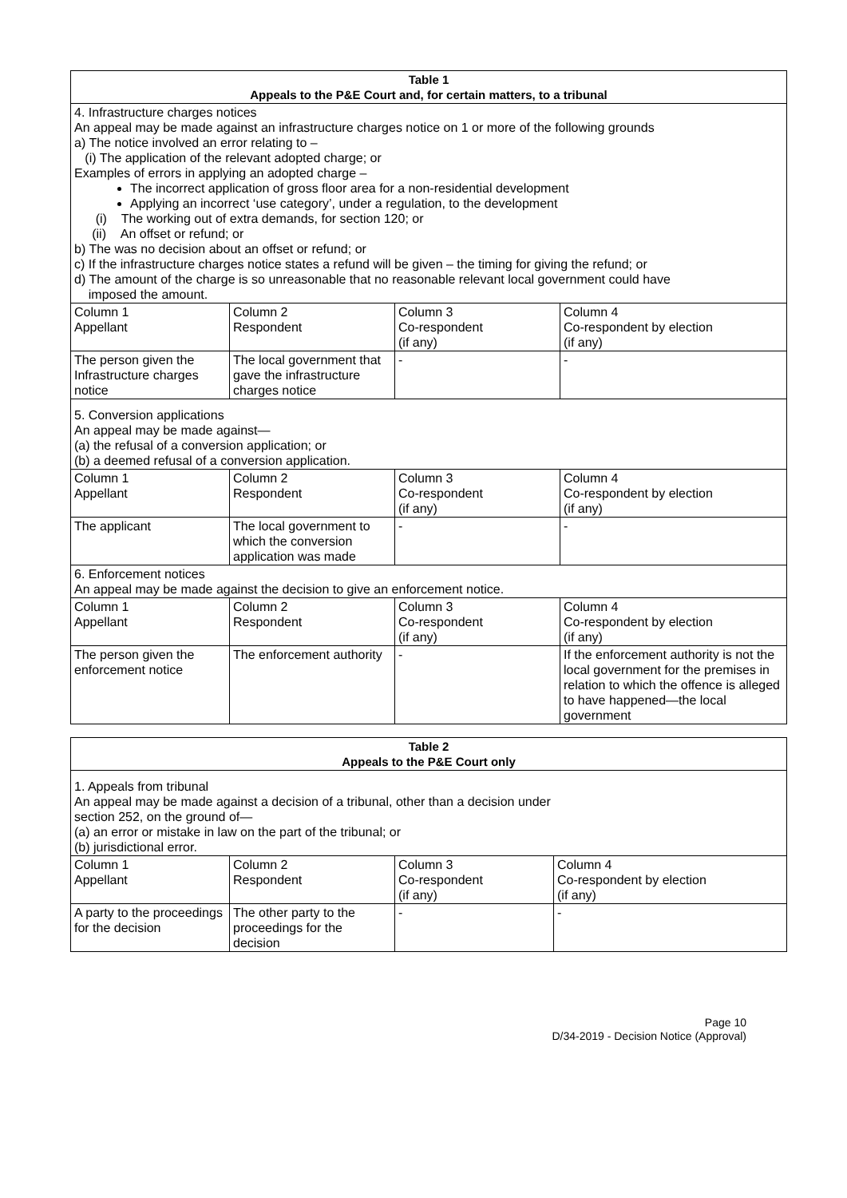| Table 1 Appeals to the P&E Court and, for certain matters, to a tribunal | | | |
| --- | --- | --- | --- |
| 4. Infrastructure charges notices An appeal may be made against an infrastructure charges notice on 1 or more of the following grounds a) The notice involved an error relating to – (i) The application of the relevant adopted charge; or Examples of errors in applying an adopted charge – The incorrect application of gross floor area for a non-residential development Applying an incorrect ‘use category’, under a regulation, to the development (i) The working out of extra demands, for section 120; or (ii) An offset or refund; or b) The was no decision about an offset or refund; or c) If the infrastructure charges notice states a refund will be given – the timing for giving the refund; or d) The amount of the charge is so unreasonable that no reasonable relevant local government could have imposed the amount. | | | |
| Column 1 Appellant | Column 2 Respondent | Column 3 Co-respondent (if any) | Column 4 Co-respondent by election (if any) |
| The person given the Infrastructure charges notice | The local government that gave the infrastructure charges notice | - | - |
| 5. Conversion applications An appeal may be made against— (a) the refusal of a conversion application; or (b) a deemed refusal of a conversion application. | | | |
| Column 1 Appellant | Column 2 Respondent | Column 3 Co-respondent (if any) | Column 4 Co-respondent by election (if any) |
| The applicant | The local government to which the conversion application was made | - | - |
| 6. Enforcement notices An appeal may be made against the decision to give an enforcement notice. | | | |
| Column 1 Appellant | Column 2 Respondent | Column 3 Co-respondent (if any) | Column 4 Co-respondent by election (if any) |
| The person given the enforcement notice | The enforcement authority | - | If the enforcement authority is not the local government for the premises in relation to which the offence is alleged to have happened—the local government |
| Table 2 Appeals to the P&E Court only | | | |
| --- | --- | --- | --- |
| 1. Appeals from tribunal An appeal may be made against a decision of a tribunal, other than a decision under section 252, on the ground of— (a) an error or mistake in law on the part of the tribunal; or (b) jurisdictional error. | | | |
| Column 1 Appellant | Column 2 Respondent | Column 3 Co-respondent (if any) | Column 4 Co-respondent by election (if any) |
| A party to the proceedings for the decision | The other party to the proceedings for the decision | - | - |
Page 10
D/34-2019 - Decision Notice (Approval)